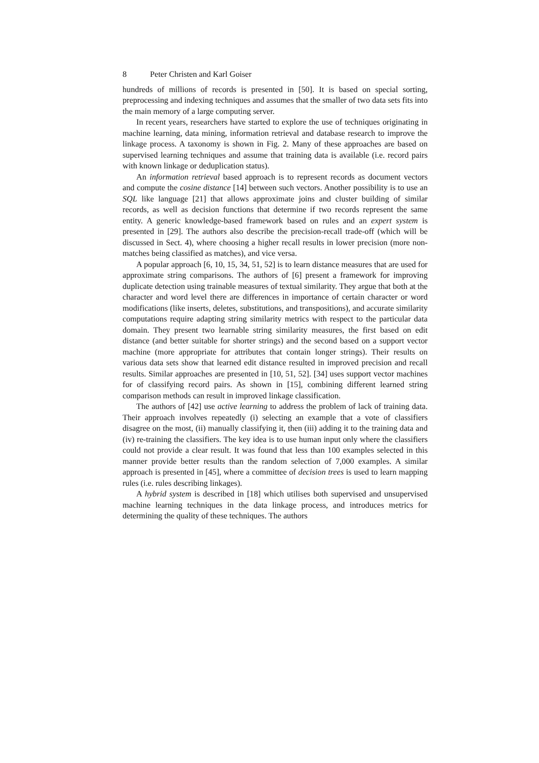8 Peter Christen and Karl Goiser
hundreds of millions of records is presented in [50]. It is based on special sorting, preprocessing and indexing techniques and assumes that the smaller of two data sets fits into the main memory of a large computing server.
In recent years, researchers have started to explore the use of techniques originating in machine learning, data mining, information retrieval and database research to improve the linkage process. A taxonomy is shown in Fig. 2. Many of these approaches are based on supervised learning techniques and assume that training data is available (i.e. record pairs with known linkage or deduplication status).
An information retrieval based approach is to represent records as document vectors and compute the cosine distance [14] between such vectors. Another possibility is to use an SQL like language [21] that allows approximate joins and cluster building of similar records, as well as decision functions that determine if two records represent the same entity. A generic knowledge-based framework based on rules and an expert system is presented in [29]. The authors also describe the precision-recall trade-off (which will be discussed in Sect. 4), where choosing a higher recall results in lower precision (more non-matches being classified as matches), and vice versa.
A popular approach [6, 10, 15, 34, 51, 52] is to learn distance measures that are used for approximate string comparisons. The authors of [6] present a framework for improving duplicate detection using trainable measures of textual similarity. They argue that both at the character and word level there are differences in importance of certain character or word modifications (like inserts, deletes, substitutions, and transpositions), and accurate similarity computations require adapting string similarity metrics with respect to the particular data domain. They present two learnable string similarity measures, the first based on edit distance (and better suitable for shorter strings) and the second based on a support vector machine (more appropriate for attributes that contain longer strings). Their results on various data sets show that learned edit distance resulted in improved precision and recall results. Similar approaches are presented in [10, 51, 52]. [34] uses support vector machines for of classifying record pairs. As shown in [15], combining different learned string comparison methods can result in improved linkage classification.
The authors of [42] use active learning to address the problem of lack of training data. Their approach involves repeatedly (i) selecting an example that a vote of classifiers disagree on the most, (ii) manually classifying it, then (iii) adding it to the training data and (iv) re-training the classifiers. The key idea is to use human input only where the classifiers could not provide a clear result. It was found that less than 100 examples selected in this manner provide better results than the random selection of 7,000 examples. A similar approach is presented in [45], where a committee of decision trees is used to learn mapping rules (i.e. rules describing linkages).
A hybrid system is described in [18] which utilises both supervised and unsupervised machine learning techniques in the data linkage process, and introduces metrics for determining the quality of these techniques. The authors